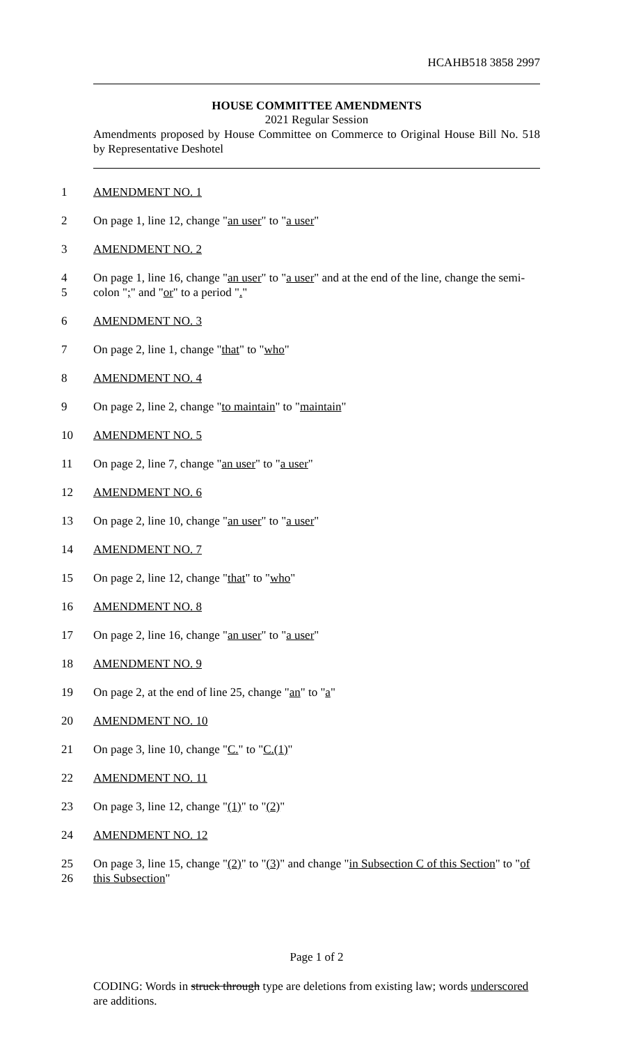HCAHB518 3858 2997
HOUSE COMMITTEE AMENDMENTS
2021 Regular Session
Amendments proposed by House Committee on Commerce to Original House Bill No. 518 by Representative Deshotel
1 AMENDMENT NO. 1
2 On page 1, line 12, change "an user" to "a user"
3 AMENDMENT NO. 2
4
5 On page 1, line 16, change "an user" to "a user" and at the end of the line, change the semi-
colon ";" and "or" to a period "."
6 AMENDMENT NO. 3
7 On page 2, line 1, change "that" to "who"
8 AMENDMENT NO. 4
9 On page 2, line 2, change "to maintain" to "maintain"
10 AMENDMENT NO. 5
11 On page 2, line 7, change "an user" to "a user"
12 AMENDMENT NO. 6
13 On page 2, line 10, change "an user" to "a user"
14 AMENDMENT NO. 7
15 On page 2, line 12, change "that" to "who"
16 AMENDMENT NO. 8
17 On page 2, line 16, change "an user" to "a user"
18 AMENDMENT NO. 9
19 On page 2, at the end of line 25, change "an" to "a"
20 AMENDMENT NO. 10
21 On page 3, line 10, change "C." to "C.(1)"
22 AMENDMENT NO. 11
23 On page 3, line 12, change "(1)" to "(2)"
24 AMENDMENT NO. 12
25
26 On page 3, line 15, change "(2)" to "(3)" and change "in Subsection C of this Section" to "of
this Subsection"
Page 1 of 2
CODING: Words in struck through type are deletions from existing law; words underscored are additions.